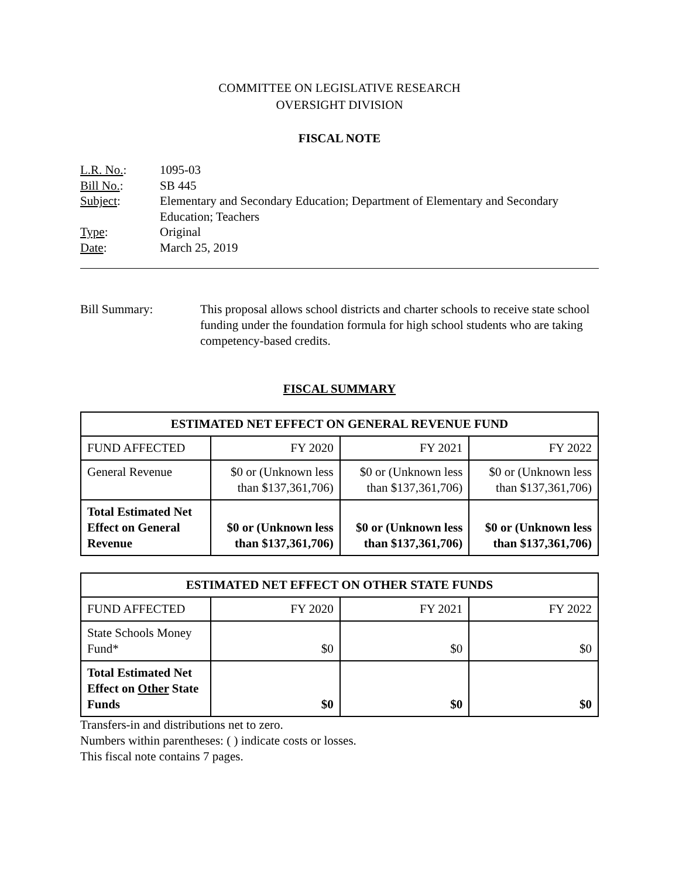COMMITTEE ON LEGISLATIVE RESEARCH
OVERSIGHT DIVISION
FISCAL NOTE
| L.R. No. : | 1095-03 |
| Bill No. : | SB 445 |
| Subject : | Elementary and Secondary Education; Department of Elementary and Secondary Education; Teachers |
| Type : | Original |
| Date : | March 25, 2019 |
Bill Summary: This proposal allows school districts and charter schools to receive state school funding under the foundation formula for high school students who are taking competency-based credits.
FISCAL SUMMARY
| ESTIMATED NET EFFECT ON GENERAL REVENUE FUND | | | |
| --- | --- | --- | --- |
| FUND AFFECTED | FY 2020 | FY 2021 | FY 2022 |
| General Revenue | $0 or (Unknown less than $137,361,706) | $0 or (Unknown less than $137,361,706) | $0 or (Unknown less than $137,361,706) |
| Total Estimated Net Effect on General Revenue | $0 or (Unknown less than $137,361,706) | $0 or (Unknown less than $137,361,706) | $0 or (Unknown less than $137,361,706) |
| ESTIMATED NET EFFECT ON OTHER STATE FUNDS | | | |
| --- | --- | --- | --- |
| FUND AFFECTED | FY 2020 | FY 2021 | FY 2022 |
| State Schools Money Fund* | $0 | $0 | $0 |
| Total Estimated Net Effect on Other State Funds | $0 | $0 | $0 |
Transfers-in and distributions net to zero.
Numbers within parentheses: ( ) indicate costs or losses.
This fiscal note contains 7 pages.